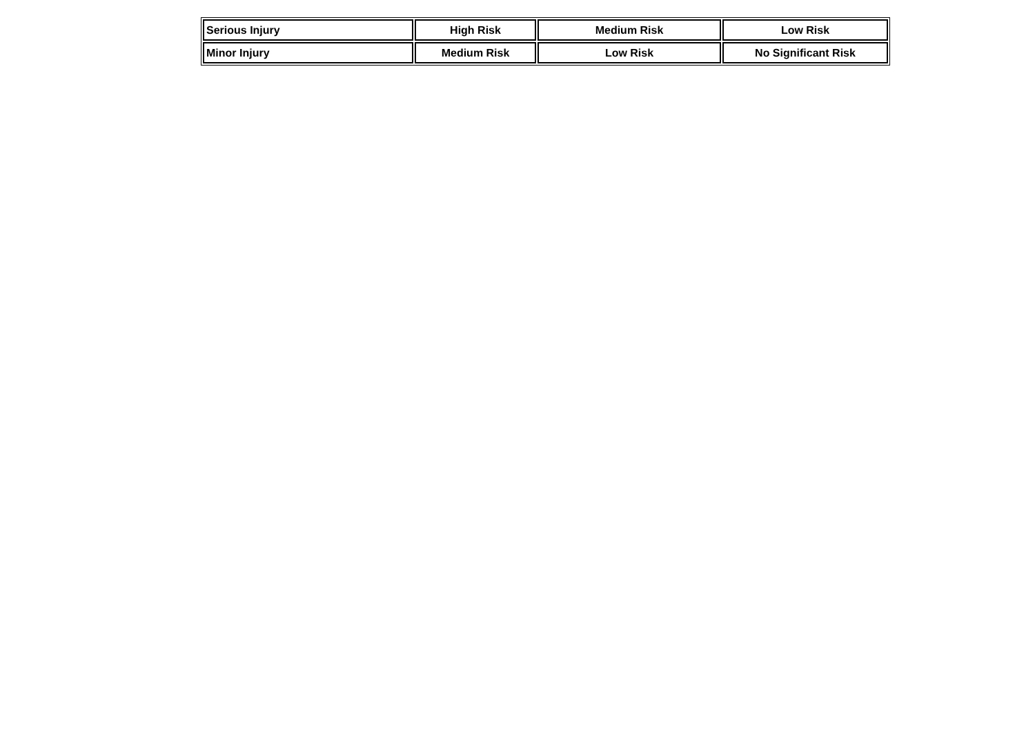| Serious Injury | High Risk | Medium Risk | Low Risk |
| Minor Injury | Medium Risk | Low Risk | No Significant Risk |